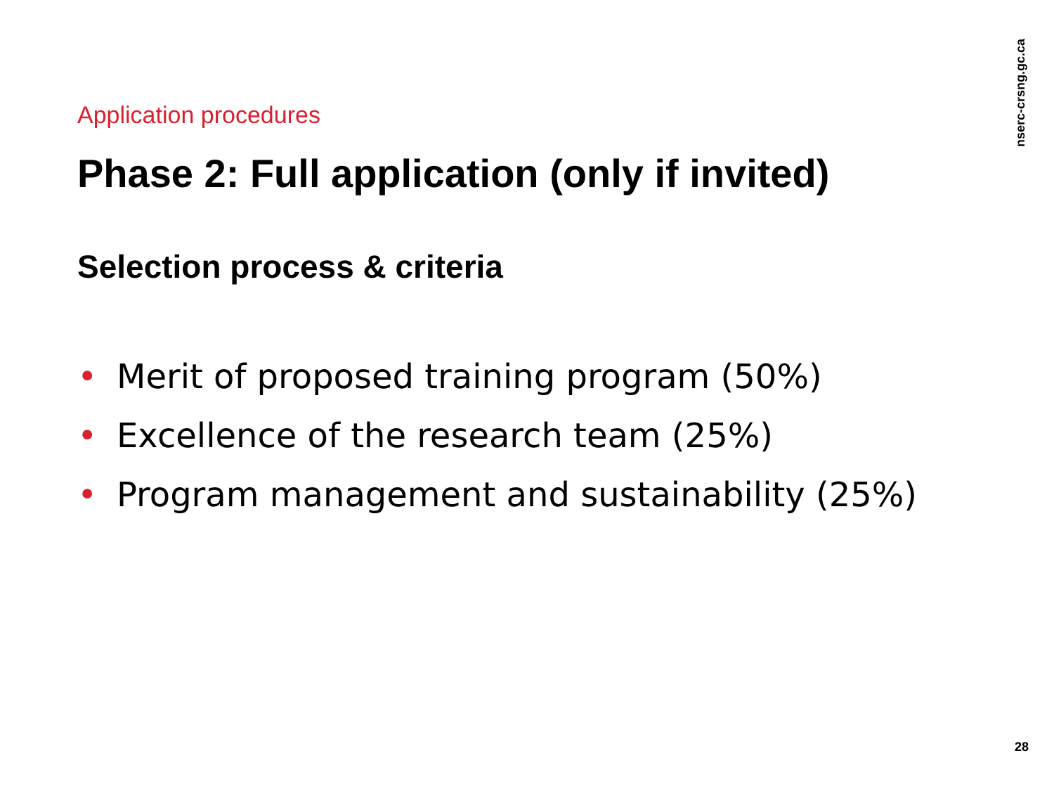Application procedures
Phase 2: Full application (only if invited)
Selection process & criteria
• Merit of proposed training program (50%)
• Excellence of the research team (25%)
• Program management and sustainability (25%)
nserc-crsng.gc.ca
28